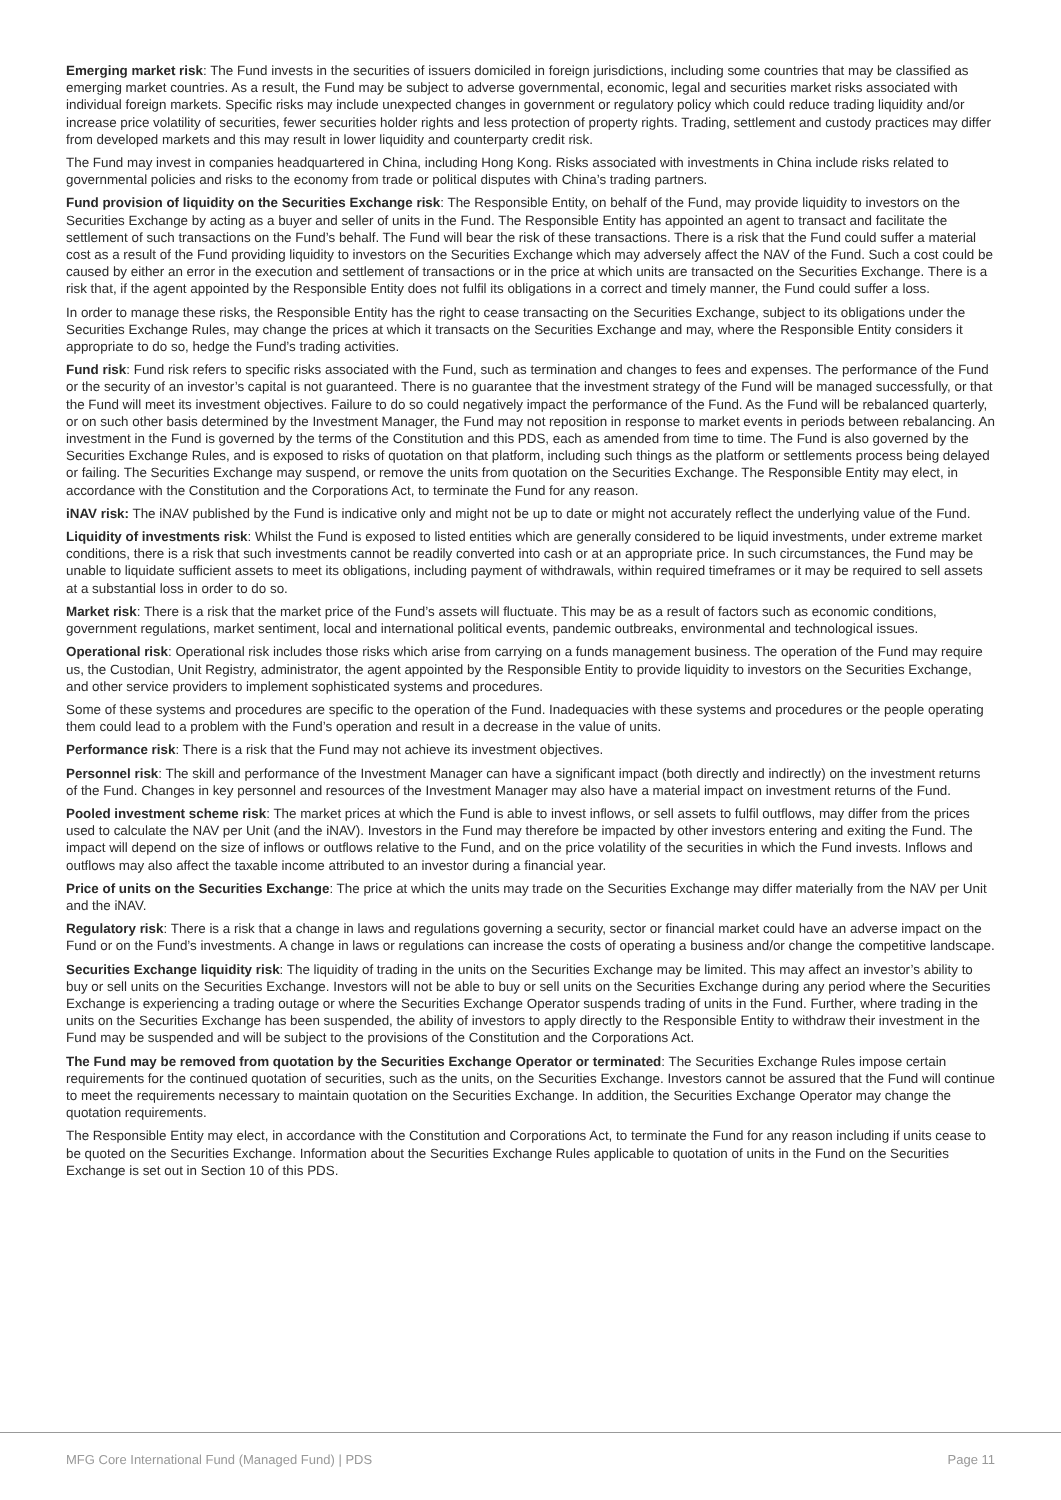Emerging market risk: The Fund invests in the securities of issuers domiciled in foreign jurisdictions, including some countries that may be classified as emerging market countries. As a result, the Fund may be subject to adverse governmental, economic, legal and securities market risks associated with individual foreign markets. Specific risks may include unexpected changes in government or regulatory policy which could reduce trading liquidity and/or increase price volatility of securities, fewer securities holder rights and less protection of property rights. Trading, settlement and custody practices may differ from developed markets and this may result in lower liquidity and counterparty credit risk.
The Fund may invest in companies headquartered in China, including Hong Kong. Risks associated with investments in China include risks related to governmental policies and risks to the economy from trade or political disputes with China’s trading partners.
Fund provision of liquidity on the Securities Exchange risk: The Responsible Entity, on behalf of the Fund, may provide liquidity to investors on the Securities Exchange by acting as a buyer and seller of units in the Fund. The Responsible Entity has appointed an agent to transact and facilitate the settlement of such transactions on the Fund’s behalf. The Fund will bear the risk of these transactions. There is a risk that the Fund could suffer a material cost as a result of the Fund providing liquidity to investors on the Securities Exchange which may adversely affect the NAV of the Fund. Such a cost could be caused by either an error in the execution and settlement of transactions or in the price at which units are transacted on the Securities Exchange. There is a risk that, if the agent appointed by the Responsible Entity does not fulfil its obligations in a correct and timely manner, the Fund could suffer a loss.
In order to manage these risks, the Responsible Entity has the right to cease transacting on the Securities Exchange, subject to its obligations under the Securities Exchange Rules, may change the prices at which it transacts on the Securities Exchange and may, where the Responsible Entity considers it appropriate to do so, hedge the Fund’s trading activities.
Fund risk: Fund risk refers to specific risks associated with the Fund, such as termination and changes to fees and expenses. The performance of the Fund or the security of an investor’s capital is not guaranteed. There is no guarantee that the investment strategy of the Fund will be managed successfully, or that the Fund will meet its investment objectives. Failure to do so could negatively impact the performance of the Fund. As the Fund will be rebalanced quarterly, or on such other basis determined by the Investment Manager, the Fund may not reposition in response to market events in periods between rebalancing. An investment in the Fund is governed by the terms of the Constitution and this PDS, each as amended from time to time. The Fund is also governed by the Securities Exchange Rules, and is exposed to risks of quotation on that platform, including such things as the platform or settlements process being delayed or failing. The Securities Exchange may suspend, or remove the units from quotation on the Securities Exchange. The Responsible Entity may elect, in accordance with the Constitution and the Corporations Act, to terminate the Fund for any reason.
iNAV risk: The iNAV published by the Fund is indicative only and might not be up to date or might not accurately reflect the underlying value of the Fund.
Liquidity of investments risk: Whilst the Fund is exposed to listed entities which are generally considered to be liquid investments, under extreme market conditions, there is a risk that such investments cannot be readily converted into cash or at an appropriate price. In such circumstances, the Fund may be unable to liquidate sufficient assets to meet its obligations, including payment of withdrawals, within required timeframes or it may be required to sell assets at a substantial loss in order to do so.
Market risk: There is a risk that the market price of the Fund’s assets will fluctuate. This may be as a result of factors such as economic conditions, government regulations, market sentiment, local and international political events, pandemic outbreaks, environmental and technological issues.
Operational risk: Operational risk includes those risks which arise from carrying on a funds management business. The operation of the Fund may require us, the Custodian, Unit Registry, administrator, the agent appointed by the Responsible Entity to provide liquidity to investors on the Securities Exchange, and other service providers to implement sophisticated systems and procedures.
Some of these systems and procedures are specific to the operation of the Fund. Inadequacies with these systems and procedures or the people operating them could lead to a problem with the Fund’s operation and result in a decrease in the value of units.
Performance risk: There is a risk that the Fund may not achieve its investment objectives.
Personnel risk: The skill and performance of the Investment Manager can have a significant impact (both directly and indirectly) on the investment returns of the Fund. Changes in key personnel and resources of the Investment Manager may also have a material impact on investment returns of the Fund.
Pooled investment scheme risk: The market prices at which the Fund is able to invest inflows, or sell assets to fulfil outflows, may differ from the prices used to calculate the NAV per Unit (and the iNAV). Investors in the Fund may therefore be impacted by other investors entering and exiting the Fund. The impact will depend on the size of inflows or outflows relative to the Fund, and on the price volatility of the securities in which the Fund invests. Inflows and outflows may also affect the taxable income attributed to an investor during a financial year.
Price of units on the Securities Exchange: The price at which the units may trade on the Securities Exchange may differ materially from the NAV per Unit and the iNAV.
Regulatory risk: There is a risk that a change in laws and regulations governing a security, sector or financial market could have an adverse impact on the Fund or on the Fund’s investments. A change in laws or regulations can increase the costs of operating a business and/or change the competitive landscape.
Securities Exchange liquidity risk: The liquidity of trading in the units on the Securities Exchange may be limited. This may affect an investor’s ability to buy or sell units on the Securities Exchange. Investors will not be able to buy or sell units on the Securities Exchange during any period where the Securities Exchange is experiencing a trading outage or where the Securities Exchange Operator suspends trading of units in the Fund. Further, where trading in the units on the Securities Exchange has been suspended, the ability of investors to apply directly to the Responsible Entity to withdraw their investment in the Fund may be suspended and will be subject to the provisions of the Constitution and the Corporations Act.
The Fund may be removed from quotation by the Securities Exchange Operator or terminated: The Securities Exchange Rules impose certain requirements for the continued quotation of securities, such as the units, on the Securities Exchange. Investors cannot be assured that the Fund will continue to meet the requirements necessary to maintain quotation on the Securities Exchange. In addition, the Securities Exchange Operator may change the quotation requirements.
The Responsible Entity may elect, in accordance with the Constitution and Corporations Act, to terminate the Fund for any reason including if units cease to be quoted on the Securities Exchange. Information about the Securities Exchange Rules applicable to quotation of units in the Fund on the Securities Exchange is set out in Section 10 of this PDS.
MFG Core International Fund (Managed Fund) | PDS Page 11